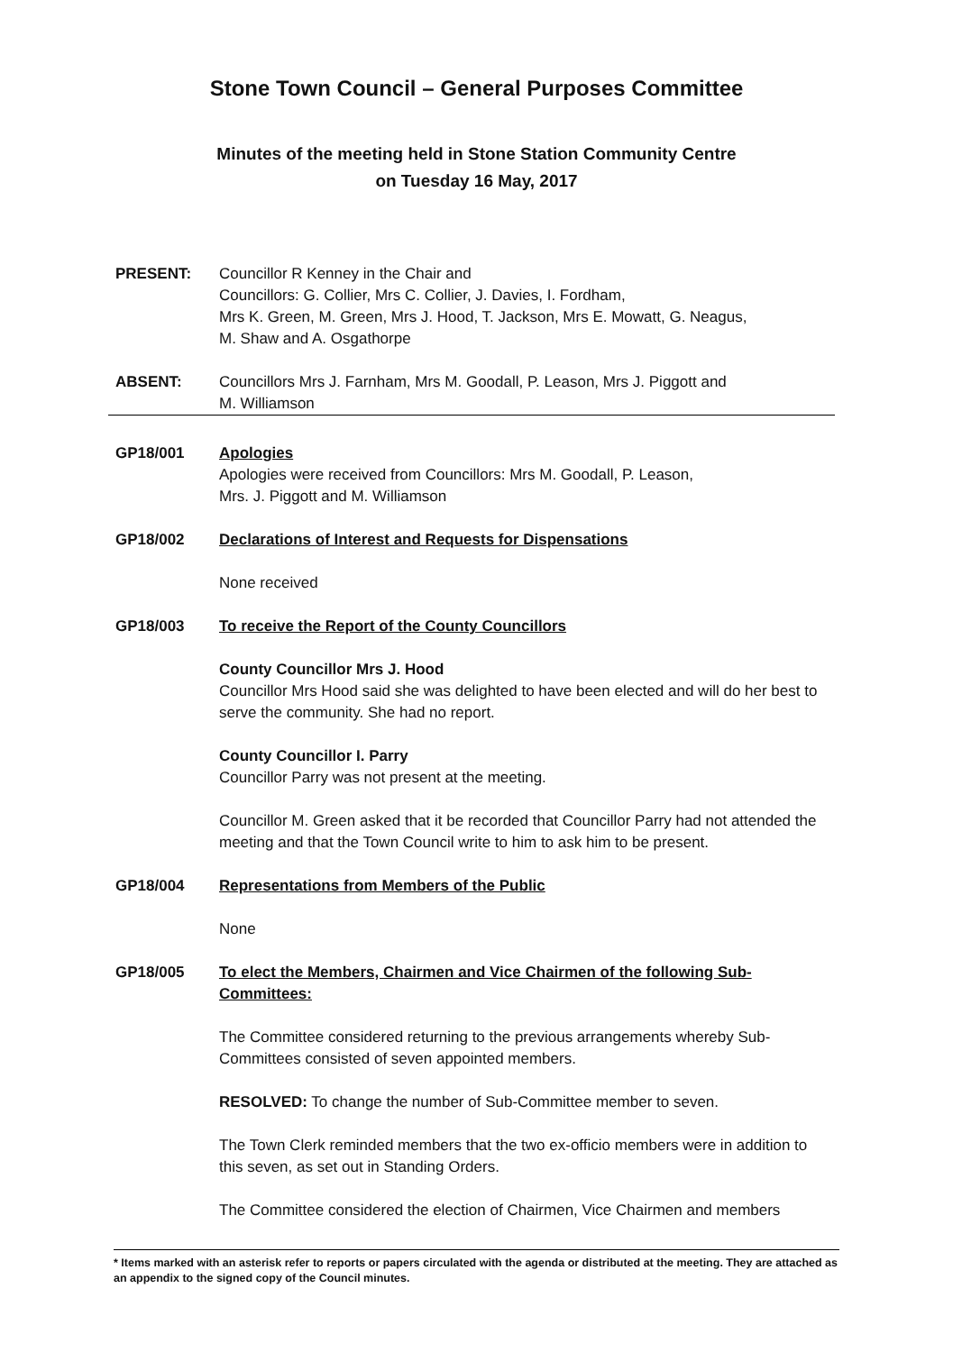Stone Town Council – General Purposes Committee
Minutes of the meeting held in Stone Station Community Centre
on Tuesday 16 May, 2017
PRESENT: Councillor R Kenney in the Chair and
Councillors: G. Collier, Mrs C. Collier, J. Davies, I. Fordham,
Mrs K. Green, M. Green, Mrs J. Hood, T. Jackson, Mrs E. Mowatt, G. Neagus,
M. Shaw and A. Osgathorpe
ABSENT: Councillors Mrs J. Farnham, Mrs M. Goodall, P. Leason, Mrs J. Piggott and
M. Williamson
GP18/001 Apologies
Apologies were received from Councillors: Mrs M. Goodall, P. Leason,
Mrs. J. Piggott and M. Williamson
GP18/002 Declarations of Interest and Requests for Dispensations
None received
GP18/003 To receive the Report of the County Councillors
County Councillor Mrs J. Hood
Councillor Mrs Hood said she was delighted to have been elected and will do her best to serve the community. She had no report.
County Councillor I. Parry
Councillor Parry was not present at the meeting.
Councillor M. Green asked that it be recorded that Councillor Parry had not attended the meeting and that the Town Council write to him to ask him to be present.
GP18/004 Representations from Members of the Public
None
GP18/005 To elect the Members, Chairmen and Vice Chairmen of the following Sub-Committees:
The Committee considered returning to the previous arrangements whereby Sub-Committees consisted of seven appointed members.
RESOLVED: To change the number of Sub-Committee member to seven.
The Town Clerk reminded members that the two ex-officio members were in addition to this seven, as set out in Standing Orders.
The Committee considered the election of Chairmen, Vice Chairmen and members
* Items marked with an asterisk refer to reports or papers circulated with the agenda or distributed at the meeting. They are attached as an appendix to the signed copy of the Council minutes.